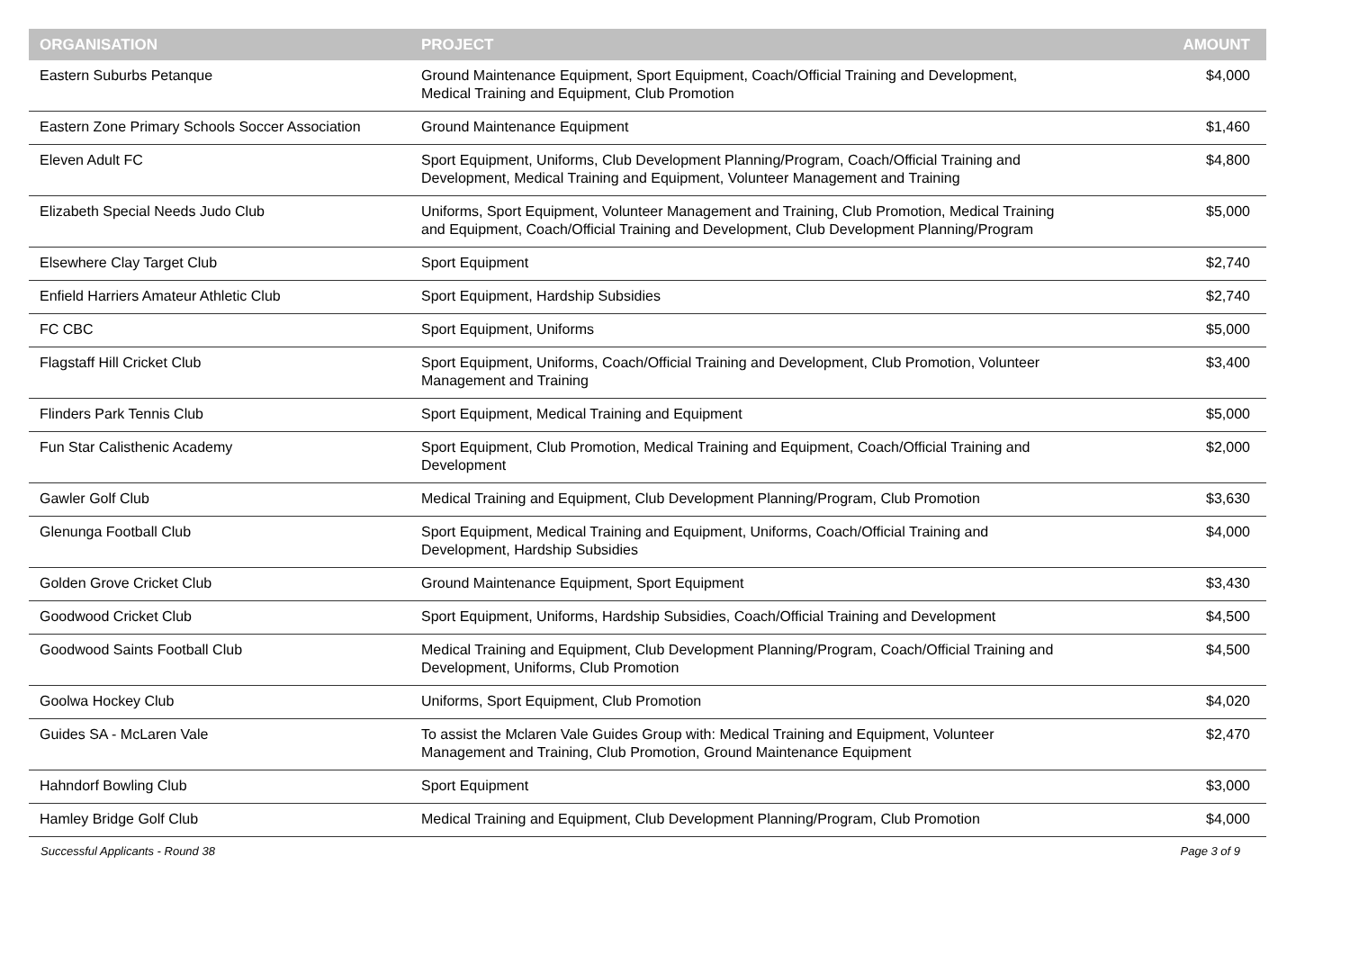| ORGANISATION | PROJECT | AMOUNT |
| --- | --- | --- |
| Eastern Suburbs Petanque | Ground Maintenance Equipment, Sport Equipment, Coach/Official Training and Development, Medical Training and Equipment, Club Promotion | $4,000 |
| Eastern Zone Primary Schools Soccer Association | Ground Maintenance Equipment | $1,460 |
| Eleven Adult FC | Sport Equipment, Uniforms, Club Development Planning/Program, Coach/Official Training and Development, Medical Training and Equipment, Volunteer Management and Training | $4,800 |
| Elizabeth Special Needs Judo Club | Uniforms, Sport Equipment, Volunteer Management and Training, Club Promotion, Medical Training and Equipment, Coach/Official Training and Development, Club Development Planning/Program | $5,000 |
| Elsewhere Clay Target Club | Sport Equipment | $2,740 |
| Enfield Harriers Amateur Athletic Club | Sport Equipment, Hardship Subsidies | $2,740 |
| FC CBC | Sport Equipment, Uniforms | $5,000 |
| Flagstaff Hill Cricket Club | Sport Equipment, Uniforms, Coach/Official Training and Development, Club Promotion, Volunteer Management and Training | $3,400 |
| Flinders Park Tennis Club | Sport Equipment, Medical Training and Equipment | $5,000 |
| Fun Star Calisthenic Academy | Sport Equipment, Club Promotion, Medical Training and Equipment, Coach/Official Training and Development | $2,000 |
| Gawler Golf Club | Medical Training and Equipment, Club Development Planning/Program, Club Promotion | $3,630 |
| Glenunga Football Club | Sport Equipment, Medical Training and Equipment, Uniforms, Coach/Official Training and Development, Hardship Subsidies | $4,000 |
| Golden Grove Cricket Club | Ground Maintenance Equipment, Sport Equipment | $3,430 |
| Goodwood Cricket Club | Sport Equipment, Uniforms, Hardship Subsidies, Coach/Official Training and Development | $4,500 |
| Goodwood Saints Football Club | Medical Training and Equipment, Club Development Planning/Program, Coach/Official Training and Development, Uniforms, Club Promotion | $4,500 |
| Goolwa Hockey Club | Uniforms, Sport Equipment, Club Promotion | $4,020 |
| Guides SA - McLaren Vale | To assist the Mclaren Vale Guides Group with: Medical Training and Equipment, Volunteer Management and Training, Club Promotion, Ground Maintenance Equipment | $2,470 |
| Hahndorf Bowling Club | Sport Equipment | $3,000 |
| Hamley Bridge Golf Club | Medical Training and Equipment, Club Development Planning/Program, Club Promotion | $4,000 |
Successful Applicants - Round 38 Page 3 of 9